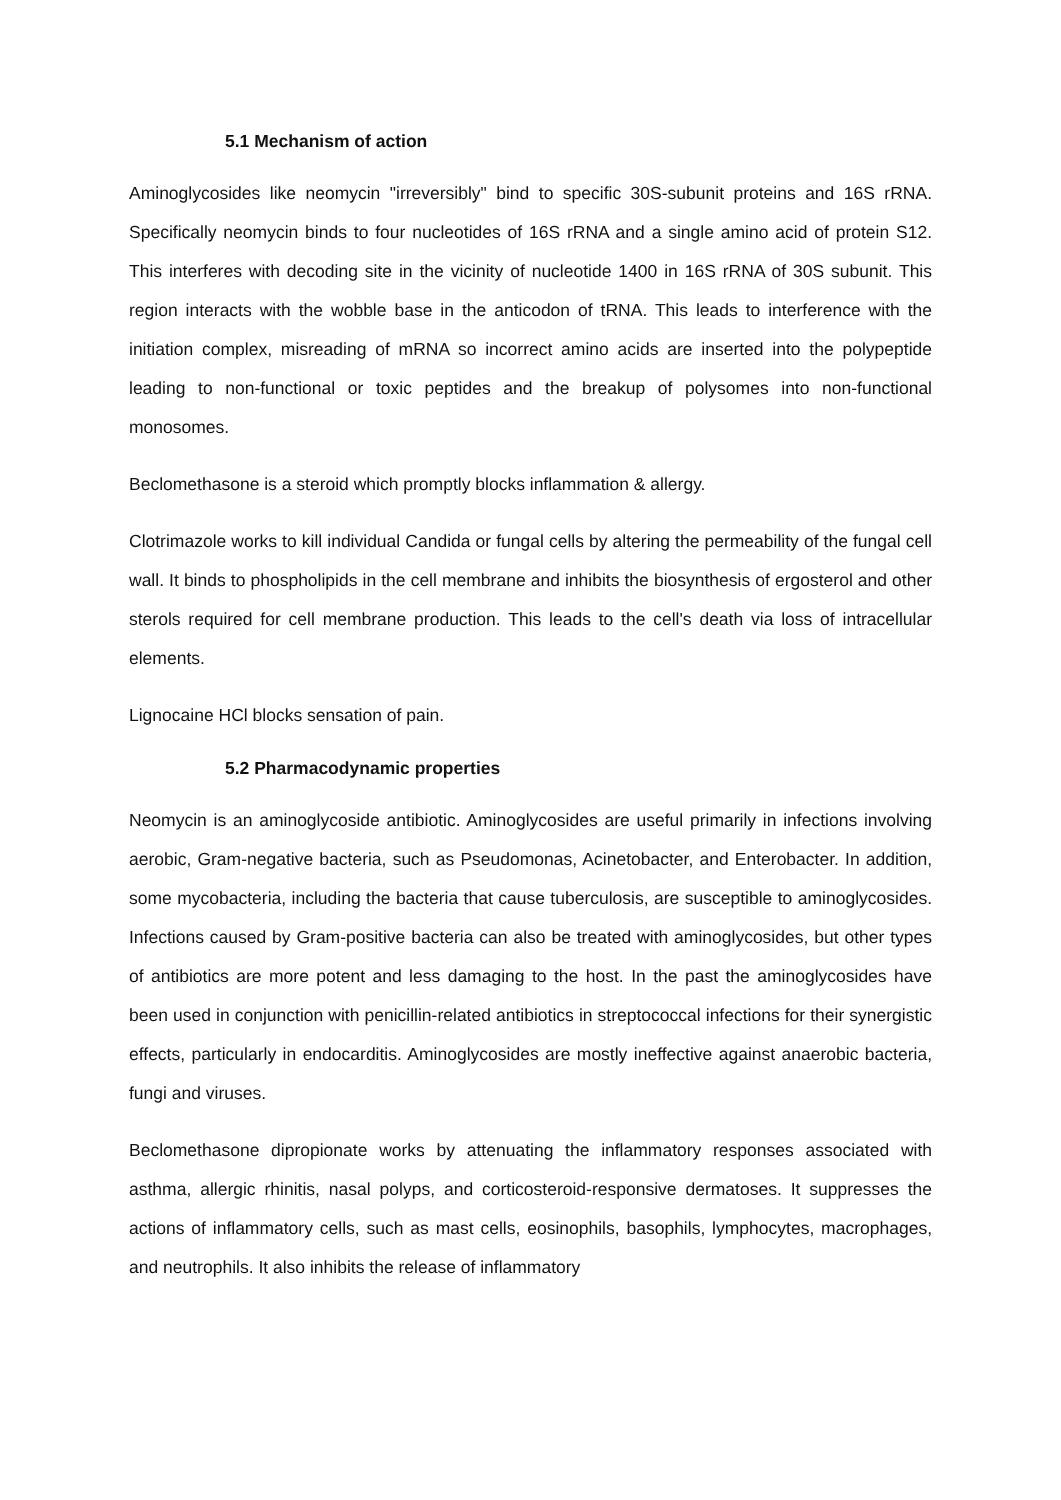5.1 Mechanism of action
Aminoglycosides like neomycin "irreversibly" bind to specific 30S-subunit proteins and 16S rRNA. Specifically neomycin binds to four nucleotides of 16S rRNA and a single amino acid of protein S12. This interferes with decoding site in the vicinity of nucleotide 1400 in 16S rRNA of 30S subunit. This region interacts with the wobble base in the anticodon of tRNA. This leads to interference with the initiation complex, misreading of mRNA so incorrect amino acids are inserted into the polypeptide leading to non-functional or toxic peptides and the breakup of polysomes into non-functional monosomes.
Beclomethasone is a steroid which promptly blocks inflammation & allergy.
Clotrimazole works to kill individual Candida or fungal cells by altering the permeability of the fungal cell wall. It binds to phospholipids in the cell membrane and inhibits the biosynthesis of ergosterol and other sterols required for cell membrane production. This leads to the cell's death via loss of intracellular elements.
Lignocaine HCl blocks sensation of pain.
5.2 Pharmacodynamic properties
Neomycin is an aminoglycoside antibiotic. Aminoglycosides are useful primarily in infections involving aerobic, Gram-negative bacteria, such as Pseudomonas, Acinetobacter, and Enterobacter. In addition, some mycobacteria, including the bacteria that cause tuberculosis, are susceptible to aminoglycosides. Infections caused by Gram-positive bacteria can also be treated with aminoglycosides, but other types of antibiotics are more potent and less damaging to the host. In the past the aminoglycosides have been used in conjunction with penicillin-related antibiotics in streptococcal infections for their synergistic effects, particularly in endocarditis. Aminoglycosides are mostly ineffective against anaerobic bacteria, fungi and viruses.
Beclomethasone dipropionate works by attenuating the inflammatory responses associated with asthma, allergic rhinitis, nasal polyps, and corticosteroid-responsive dermatoses. It suppresses the actions of inflammatory cells, such as mast cells, eosinophils, basophils, lymphocytes, macrophages, and neutrophils. It also inhibits the release of inflammatory